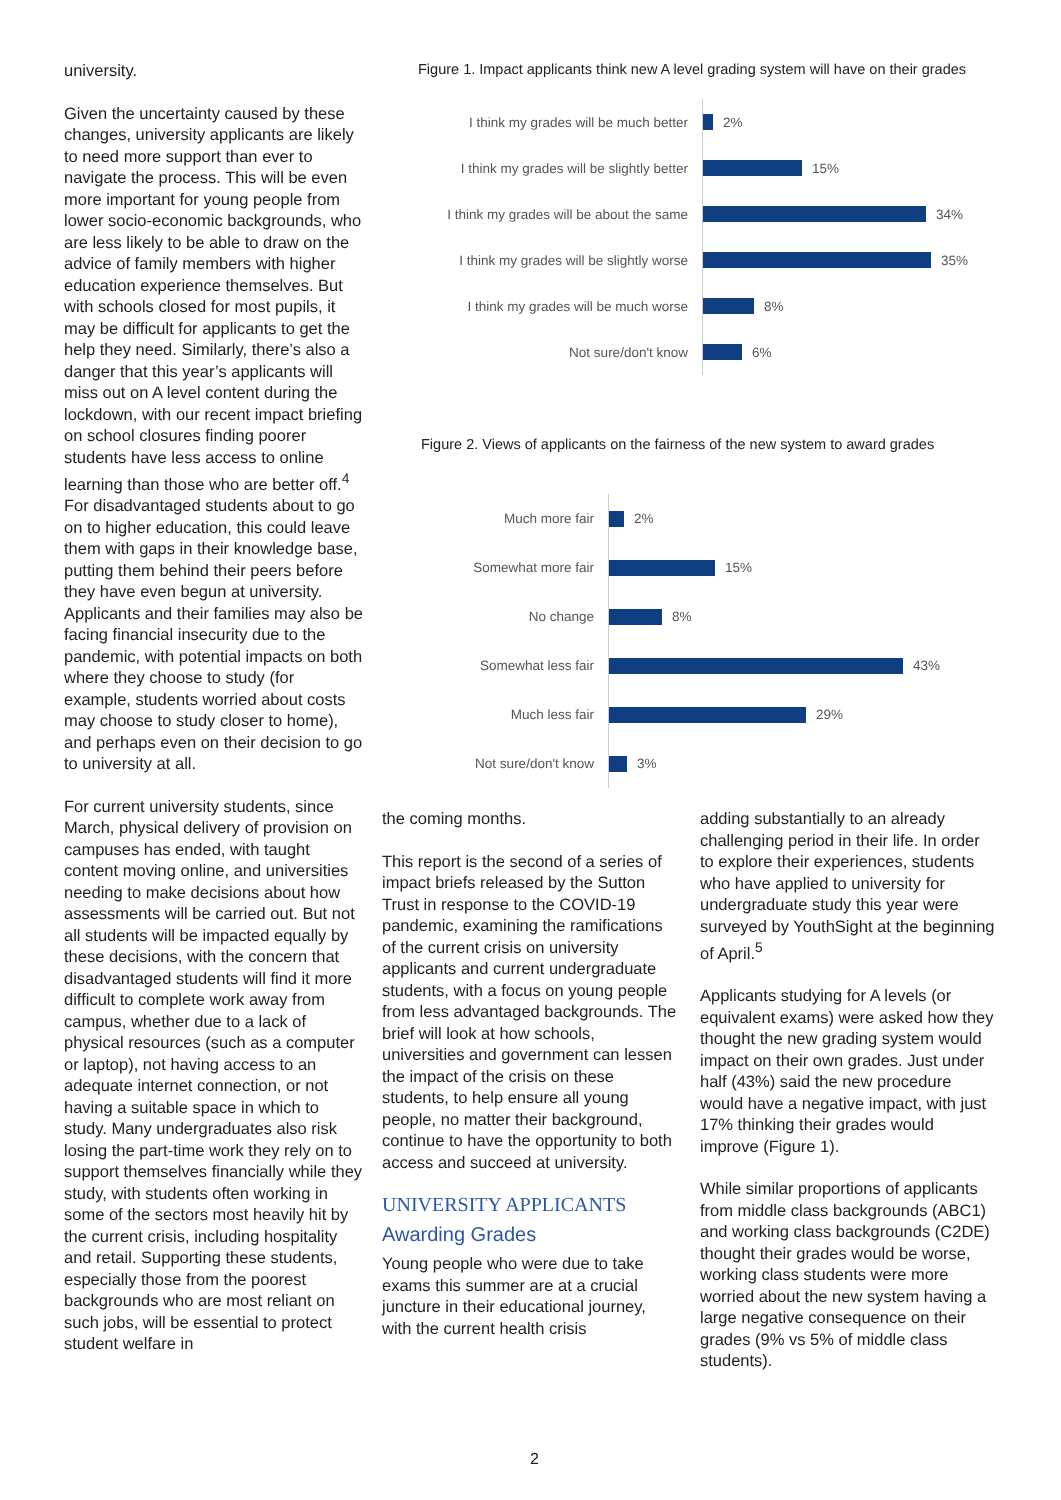university.
Given the uncertainty caused by these changes, university applicants are likely to need more support than ever to navigate the process. This will be even more important for young people from lower socio-economic backgrounds, who are less likely to be able to draw on the advice of family members with higher education experience themselves. But with schools closed for most pupils, it may be difficult for applicants to get the help they need. Similarly, there’s also a danger that this year’s applicants will miss out on A level content during the lockdown, with our recent impact briefing on school closures finding poorer students have less access to online learning than those who are better off.<sup>4</sup> For disadvantaged students about to go on to higher education, this could leave them with gaps in their knowledge base, putting them behind their peers before they have even begun at university. Applicants and their families may also be facing financial insecurity due to the pandemic, with potential impacts on both where they choose to study (for example, students worried about costs may choose to study closer to home), and perhaps even on their decision to go to university at all.
For current university students, since March, physical delivery of provision on campuses has ended, with taught content moving online, and universities needing to make decisions about how assessments will be carried out. But not all students will be impacted equally by these decisions, with the concern that disadvantaged students will find it more difficult to complete work away from campus, whether due to a lack of physical resources (such as a computer or laptop), not having access to an adequate internet connection, or not having a suitable space in which to study. Many undergraduates also risk losing the part-time work they rely on to support themselves financially while they study, with students often working in some of the sectors most heavily hit by the current crisis, including hospitality and retail. Supporting these students, especially those from the poorest backgrounds who are most reliant on such jobs, will be essential to protect student welfare in
Figure 1. Impact applicants think new A level grading system will have on their grades
I think my grades will be much better
2%
I think my grades will be slightly better
15%
I think my grades will be about the same
34%
I think my grades will be slightly worse
35%
I think my grades will be much worse
8%
Not sure/don't know
6%
Figure 2. Views of applicants on the fairness of the new system to award grades
Much more fair
2%
Somewhat more fair
15%
No change
8%
Somewhat less fair
43%
Much less fair
29%
Not sure/don't know
3%
the coming months.
This report is the second of a series of impact briefs released by the Sutton Trust in response to the COVID-19 pandemic, examining the ramifications of the current crisis on university applicants and current undergraduate students, with a focus on young people from less advantaged backgrounds. The brief will look at how schools, universities and government can lessen the impact of the crisis on these students, to help ensure all young people, no matter their background, continue to have the opportunity to both access and succeed at university.
UNIVERSITY APPLICANTS
Awarding Grades
Young people who were due to take exams this summer are at a crucial juncture in their educational journey, with the current health crisis
adding substantially to an already challenging period in their life. In order to explore their experiences, students who have applied to university for undergraduate study this year were surveyed by YouthSight at the beginning of April.<sup>5</sup>
Applicants studying for A levels (or equivalent exams) were asked how they thought the new grading system would impact on their own grades. Just under half (43%) said the new procedure would have a negative impact, with just 17% thinking their grades would improve (Figure 1).
While similar proportions of applicants from middle class backgrounds (ABC1) and working class backgrounds (C2DE) thought their grades would be worse, working class students were more worried about the new system having a large negative consequence on their grades (9% vs 5% of middle class students).
2